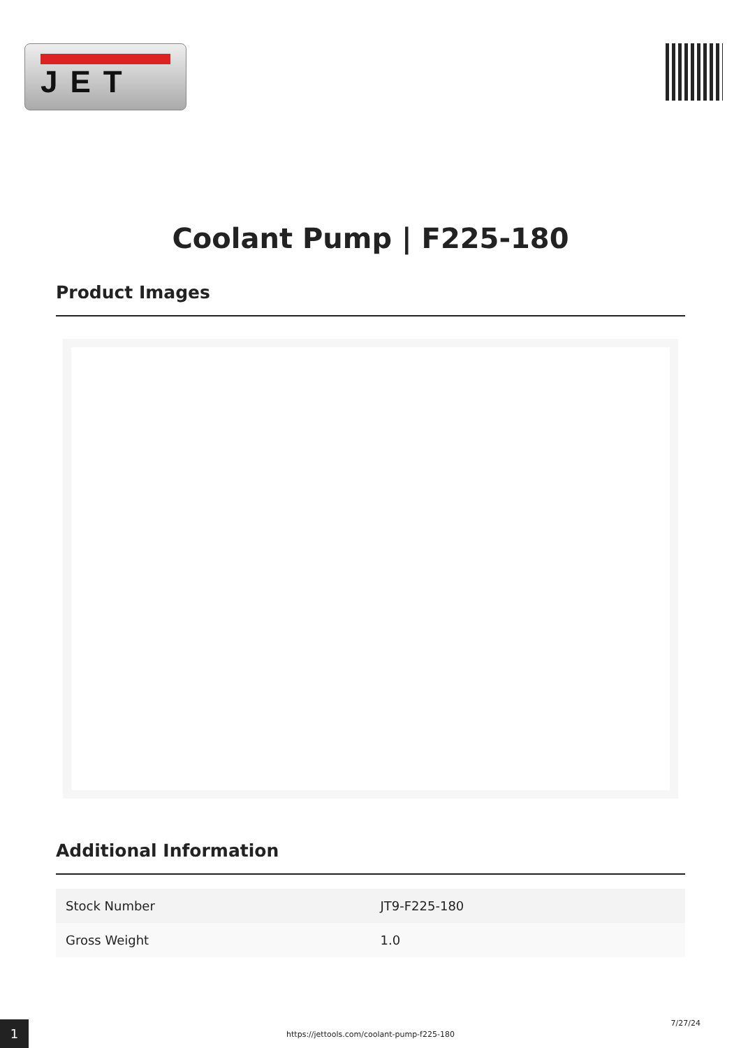JET
Coolant Pump | F225-180
Product Images
Additional Information
| Stock Number | JT9-F225-180 |
| Gross Weight | 1.0 |
1
https://jettools.com/coolant-pump-f225-180
7/27/24